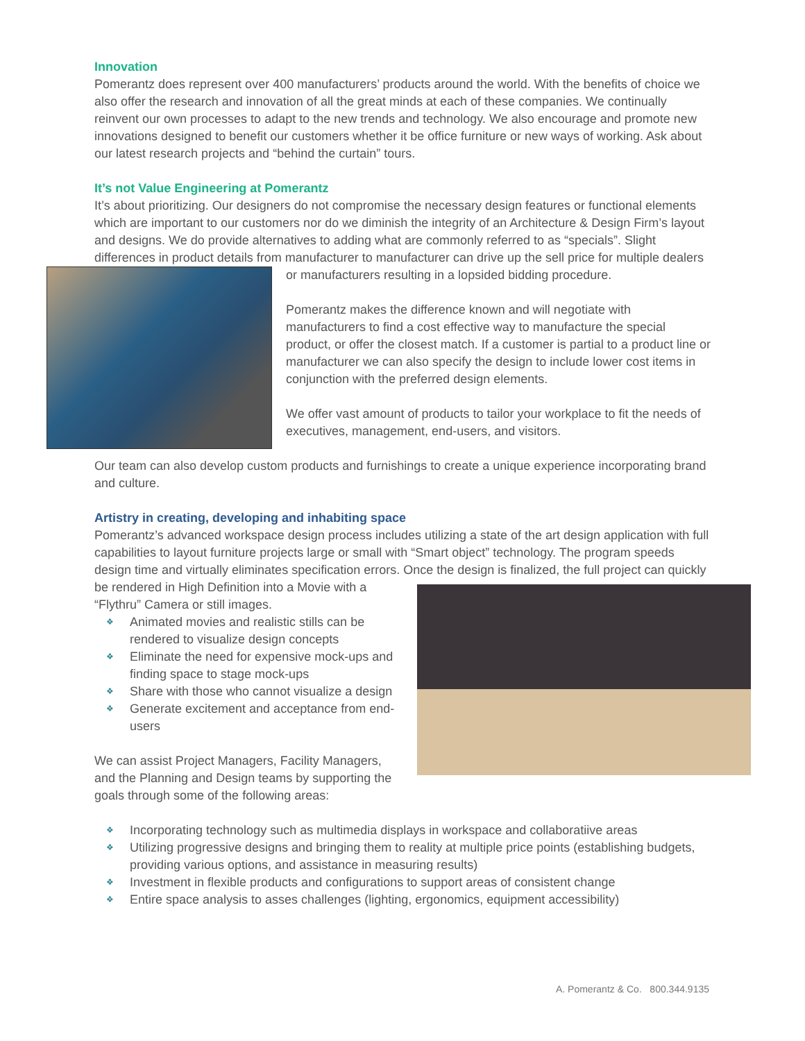Innovation
Pomerantz does represent over 400 manufacturers’ products around the world. With the benefits of choice we also offer the research and innovation of all the great minds at each of these companies. We continually reinvent our own processes to adapt to the new trends and technology. We also encourage and promote new innovations designed to benefit our customers whether it be office furniture or new ways of working. Ask about our latest research projects and “behind the curtain” tours.
It’s not Value Engineering at Pomerantz
It’s about prioritizing. Our designers do not compromise the necessary design features or functional elements which are important to our customers nor do we diminish the integrity of an Architecture & Design Firm’s layout and designs. We do provide alternatives to adding what are commonly referred to as “specials”. Slight differences in product details from manufacturer to manufacturer can drive up the sell price for multiple dealers or manufacturers resulting in a lopsided bidding procedure.
Pomerantz makes the difference known and will negotiate with manufacturers to find a cost effective way to manufacture the special product, or offer the closest match. If a customer is partial to a product line or manufacturer we can also specify the design to include lower cost items in conjunction with the preferred design elements.
We offer vast amount of products to tailor your workplace to fit the needs of executives, management, end-users, and visitors.
Our team can also develop custom products and furnishings to create a unique experience incorporating brand and culture.
Artistry in creating, developing and inhabiting space
Pomerantz’s advanced workspace design process includes utilizing a state of the art design application with full capabilities to layout furniture projects large or small with “Smart object” technology. The program speeds design time and virtually eliminates specification errors. Once the design is finalized, the full project can quickly be rendered in High Definition into a Movie with a “Flythru” Camera or still images.
❖ Animated movies and realistic stills can be rendered to visualize design concepts
❖ Eliminate the need for expensive mock-ups and finding space to stage mock-ups
❖ Share with those who cannot visualize a design
❖ Generate excitement and acceptance from end-users
We can assist Project Managers, Facility Managers, and the Planning and Design teams by supporting the goals through some of the following areas:
❖ Incorporating technology such as multimedia displays in workspace and collaboratiive areas
❖ Utilizing progressive designs and bringing them to reality at multiple price points (establishing budgets, providing various options, and assistance in measuring results)
❖ Investment in flexible products and configurations to support areas of consistent change
❖ Entire space analysis to asses challenges (lighting, ergonomics, equipment accessibility)
A. Pomerantz & Co. 800.344.9135